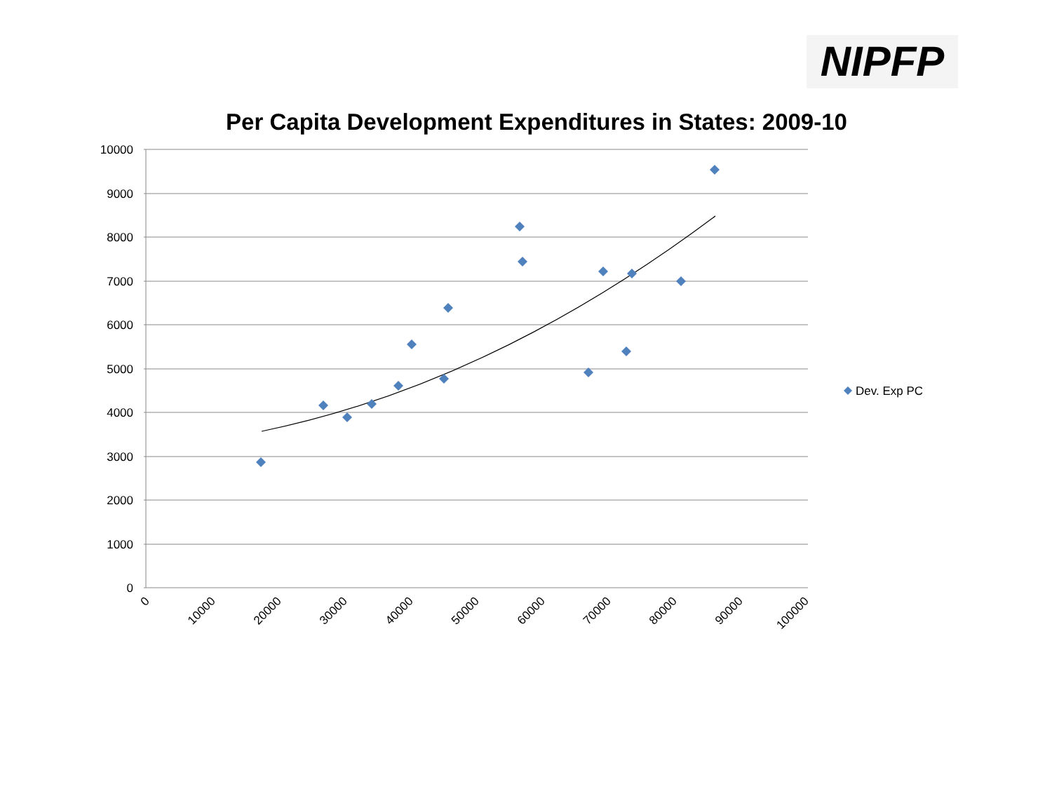NIPFP
Per Capita Development Expenditures in States: 2009-10
10000
9000
8000
7000
6000
5000
4000
3000
2000
1000
0
0
10000
20000
30000
40000
50000
60000
70000
80000
90000
100000
Dev. Exp PC